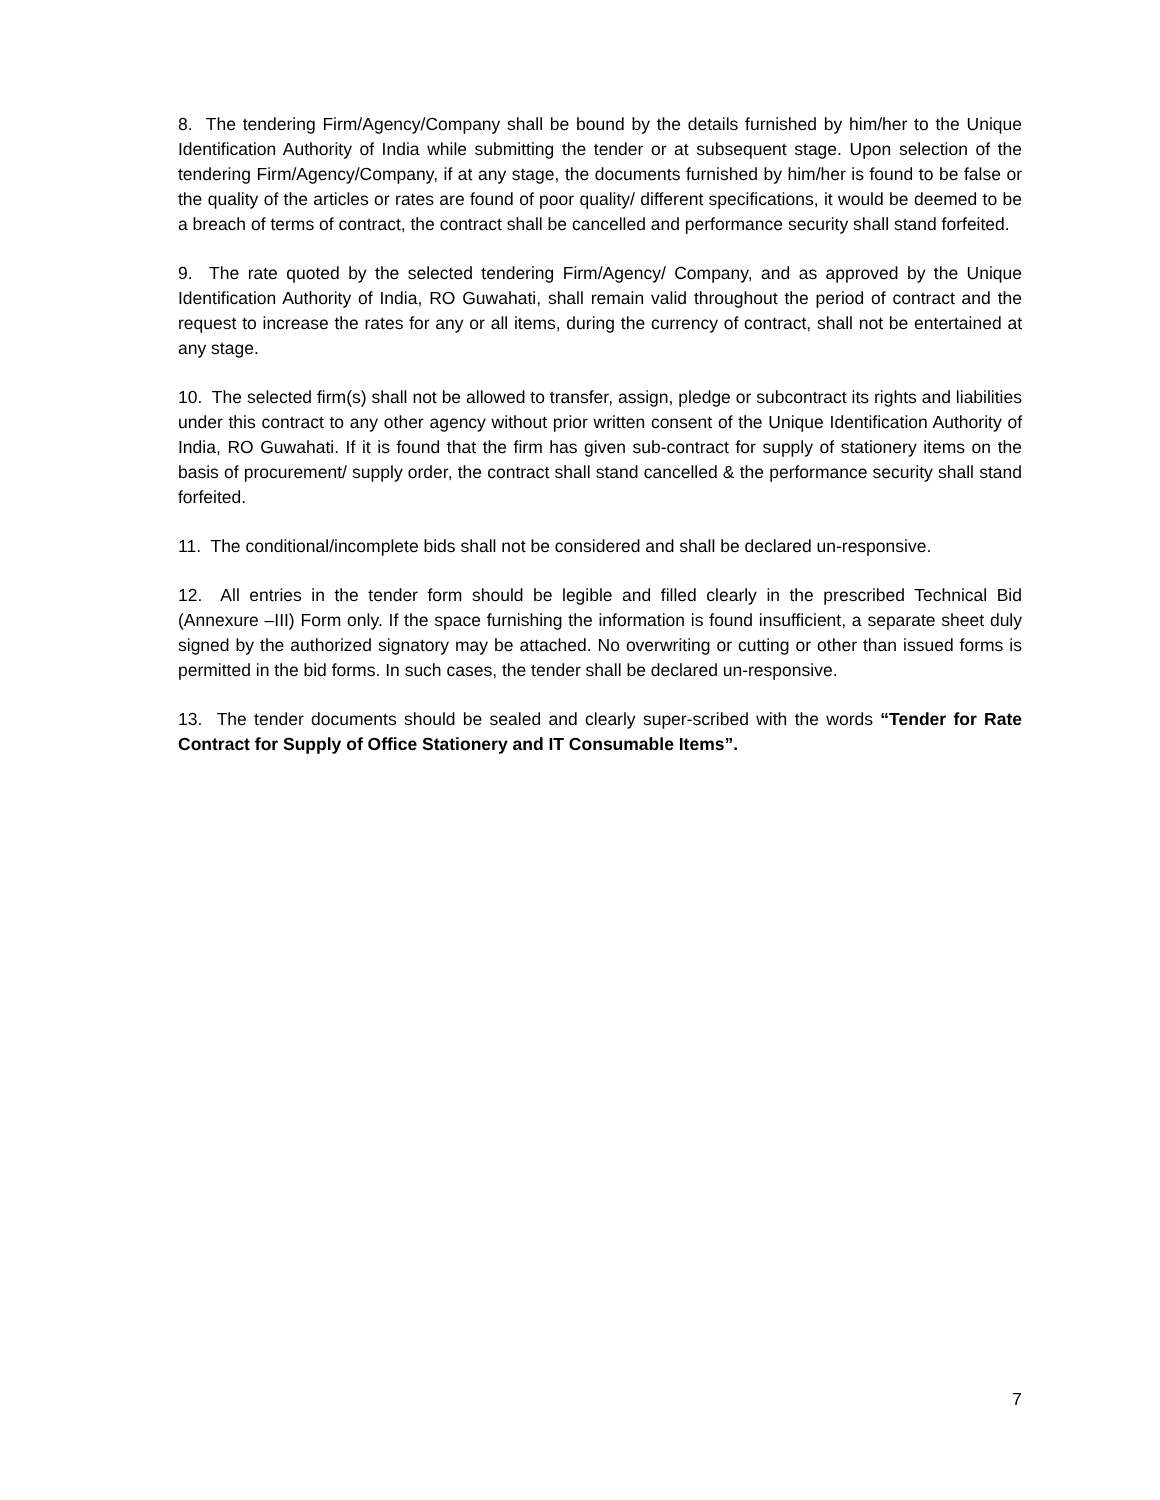8. The tendering Firm/Agency/Company shall be bound by the details furnished by him/her to the Unique Identification Authority of India while submitting the tender or at subsequent stage. Upon selection of the tendering Firm/Agency/Company, if at any stage, the documents furnished by him/her is found to be false or the quality of the articles or rates are found of poor quality/ different specifications, it would be deemed to be a breach of terms of contract, the contract shall be cancelled and performance security shall stand forfeited.
9. The rate quoted by the selected tendering Firm/Agency/ Company, and as approved by the Unique Identification Authority of India, RO Guwahati, shall remain valid throughout the period of contract and the request to increase the rates for any or all items, during the currency of contract, shall not be entertained at any stage.
10. The selected firm(s) shall not be allowed to transfer, assign, pledge or subcontract its rights and liabilities under this contract to any other agency without prior written consent of the Unique Identification Authority of India, RO Guwahati. If it is found that the firm has given sub-contract for supply of stationery items on the basis of procurement/ supply order, the contract shall stand cancelled & the performance security shall stand forfeited.
11. The conditional/incomplete bids shall not be considered and shall be declared un-responsive.
12. All entries in the tender form should be legible and filled clearly in the prescribed Technical Bid (Annexure –III) Form only. If the space furnishing the information is found insufficient, a separate sheet duly signed by the authorized signatory may be attached. No overwriting or cutting or other than issued forms is permitted in the bid forms. In such cases, the tender shall be declared un-responsive.
13. The tender documents should be sealed and clearly super-scribed with the words “Tender for Rate Contract for Supply of Office Stationery and IT Consumable Items”.
7